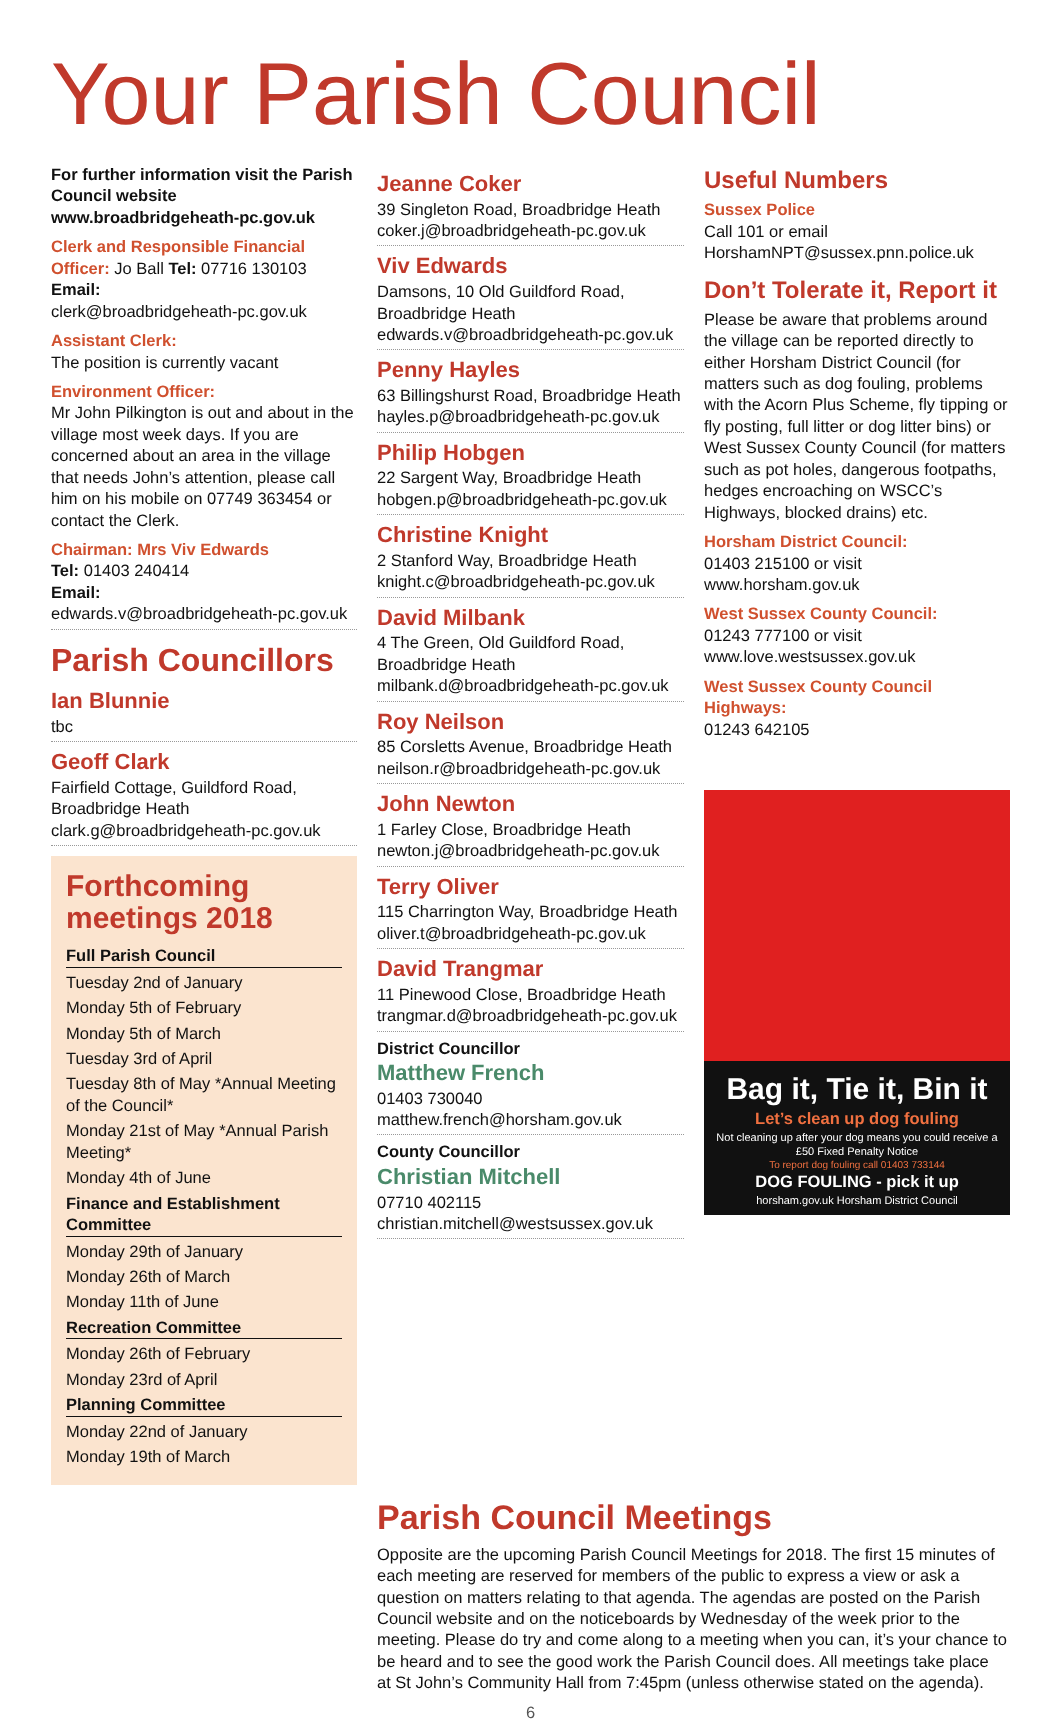Your Parish Council
For further information visit the Parish Council website www.broadbridgeheath-pc.gov.uk
Clerk and Responsible Financial Officer: Jo Ball Tel: 07716 130103
Email:
clerk@broadbridgeheath-pc.gov.uk
Assistant Clerk:
The position is currently vacant
Environment Officer:
Mr John Pilkington is out and about in the village most week days. If you are concerned about an area in the village that needs John’s attention, please call him on his mobile on 07749 363454 or contact the Clerk.
Chairman: Mrs Viv Edwards
Tel: 01403 240414
Email:
edwards.v@broadbridgeheath-pc.gov.uk
Parish Councillors
Ian Blunnie
tbc
Geoff Clark
Fairfield Cottage, Guildford Road, Broadbridge Heath
clark.g@broadbridgeheath-pc.gov.uk
Forthcoming meetings 2018
Full Parish Council
Tuesday 2nd of January
Monday 5th of February
Monday 5th of March
Tuesday 3rd of April
Tuesday 8th of May *Annual Meeting of the Council*
Monday 21st of May *Annual Parish Meeting*
Monday 4th of June
Finance and Establishment Committee
Monday 29th of January
Monday 26th of March
Monday 11th of June
Recreation Committee
Monday 26th of February
Monday 23rd of April
Planning Committee
Monday 22nd of January
Monday 19th of March
Jeanne Coker
39 Singleton Road, Broadbridge Heath
coker.j@broadbridgeheath-pc.gov.uk
Viv Edwards
Damsons, 10 Old Guildford Road, Broadbridge Heath
edwards.v@broadbridgeheath-pc.gov.uk
Penny Hayles
63 Billingshurst Road, Broadbridge Heath
hayles.p@broadbridgeheath-pc.gov.uk
Philip Hobgen
22 Sargent Way, Broadbridge Heath
hobgen.p@broadbridgeheath-pc.gov.uk
Christine Knight
2 Stanford Way, Broadbridge Heath
knight.c@broadbridgeheath-pc.gov.uk
David Milbank
4 The Green, Old Guildford Road, Broadbridge Heath
milbank.d@broadbridgeheath-pc.gov.uk
Roy Neilson
85 Corsletts Avenue, Broadbridge Heath
neilson.r@broadbridgeheath-pc.gov.uk
John Newton
1 Farley Close, Broadbridge Heath
newton.j@broadbridgeheath-pc.gov.uk
Terry Oliver
115 Charrington Way, Broadbridge Heath
oliver.t@broadbridgeheath-pc.gov.uk
David Trangmar
11 Pinewood Close, Broadbridge Heath
trangmar.d@broadbridgeheath-pc.gov.uk
District Councillor
Matthew French
01403 730040 matthew.french@horsham.gov.uk
County Councillor
Christian Mitchell
07710 402115 christian.mitchell@westsussex.gov.uk
Useful Numbers
Sussex Police
Call 101 or email
HorshamNPT@sussex.pnn.police.uk
Don’t Tolerate it, Report it
Please be aware that problems around the village can be reported directly to either Horsham District Council (for matters such as dog fouling, problems with the Acorn Plus Scheme, fly tipping or fly posting, full litter or dog litter bins) or West Sussex County Council (for matters such as pot holes, dangerous footpaths, hedges encroaching on WSCC’s Highways, blocked drains) etc.
Horsham District Council:
01403 215100 or visit
www.horsham.gov.uk
West Sussex County Council:
01243 777100 or visit
www.love.westsussex.gov.uk
West Sussex County Council Highways:
01243 642105
Bag it, Tie it, Bin it
Let’s clean up dog fouling
Not cleaning up after your dog means you could receive a £50 Fixed Penalty Notice
To report dog fouling call 01403 733144
DOG FOULING - pick it up
horsham.gov.uk Horsham District Council
Parish Council Meetings
Opposite are the upcoming Parish Council Meetings for 2018. The first 15 minutes of each meeting are reserved for members of the public to express a view or ask a question on matters relating to that agenda. The agendas are posted on the Parish Council website and on the noticeboards by Wednesday of the week prior to the meeting. Please do try and come along to a meeting when you can, it’s your chance to be heard and to see the good work the Parish Council does. All meetings take place at St John’s Community Hall from 7:45pm (unless otherwise stated on the agenda).
6